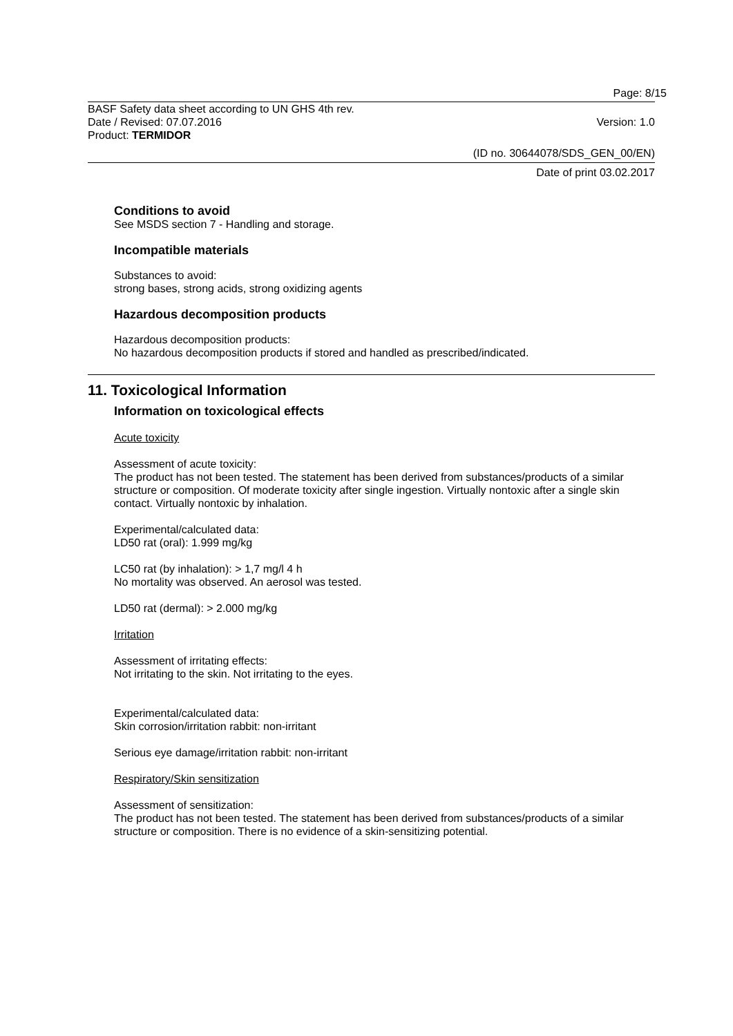Page: 8/15
BASF Safety data sheet according to UN GHS 4th rev.
Date / Revised: 07.07.2016 Version: 1.0
Product: TERMIDOR
(ID no. 30644078/SDS_GEN_00/EN)
Date of print 03.02.2017
Conditions to avoid
See MSDS section 7 - Handling and storage.
Incompatible materials
Substances to avoid:
strong bases, strong acids, strong oxidizing agents
Hazardous decomposition products
Hazardous decomposition products:
No hazardous decomposition products if stored and handled as prescribed/indicated.
11. Toxicological Information
Information on toxicological effects
Acute toxicity
Assessment of acute toxicity:
The product has not been tested. The statement has been derived from substances/products of a similar structure or composition. Of moderate toxicity after single ingestion. Virtually nontoxic after a single skin contact. Virtually nontoxic by inhalation.
Experimental/calculated data:
LD50 rat (oral): 1.999 mg/kg
LC50 rat (by inhalation): > 1,7 mg/l 4 h
No mortality was observed. An aerosol was tested.
LD50 rat (dermal): > 2.000 mg/kg
Irritation
Assessment of irritating effects:
Not irritating to the skin. Not irritating to the eyes.
Experimental/calculated data:
Skin corrosion/irritation rabbit: non-irritant
Serious eye damage/irritation rabbit: non-irritant
Respiratory/Skin sensitization
Assessment of sensitization:
The product has not been tested. The statement has been derived from substances/products of a similar structure or composition. There is no evidence of a skin-sensitizing potential.